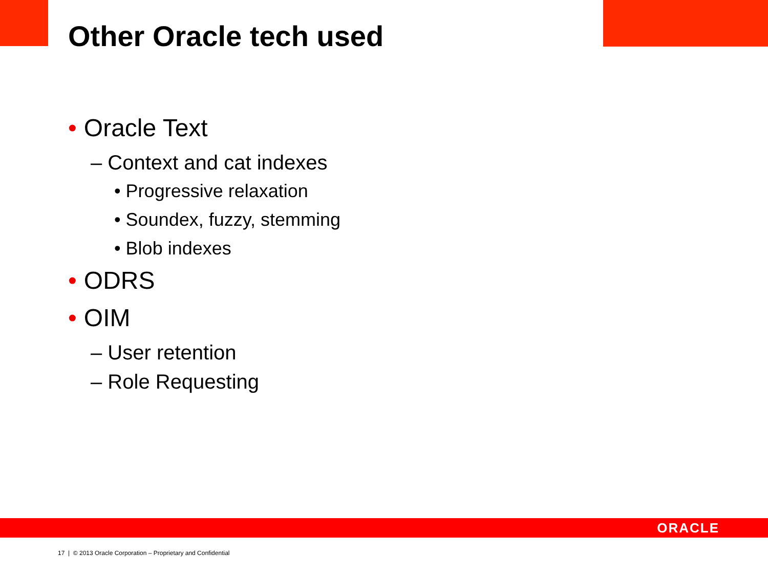Other Oracle tech used
• Oracle Text
– Context and cat indexes
• Progressive relaxation
• Soundex, fuzzy, stemming
• Blob indexes
• ODRS
• OIM
– User retention
– Role Requesting
ORACLE
17 | © 2013 Oracle Corporation – Proprietary and Confidential